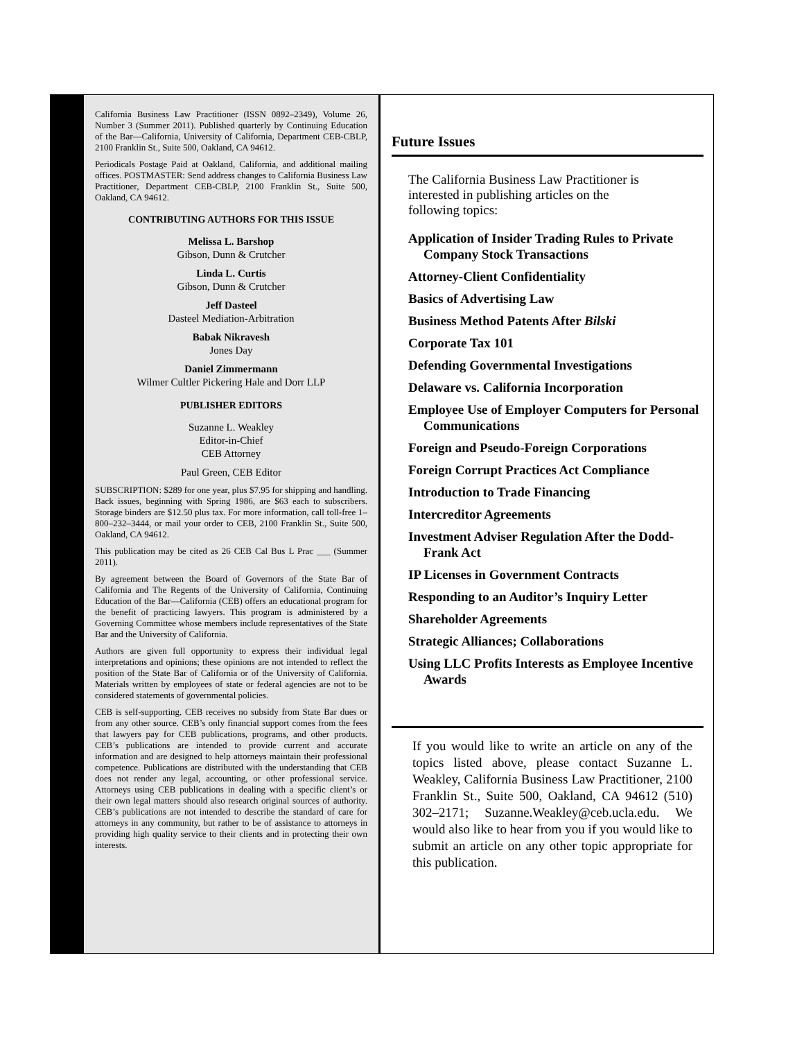California Business Law Practitioner (ISSN 0892–2349), Volume 26, Number 3 (Summer 2011). Published quarterly by Continuing Education of the Bar—California, University of California, Department CEB-CBLP, 2100 Franklin St., Suite 500, Oakland, CA 94612.
Periodicals Postage Paid at Oakland, California, and additional mailing offices. POSTMASTER: Send address changes to California Business Law Practitioner, Department CEB-CBLP, 2100 Franklin St., Suite 500, Oakland, CA 94612.
CONTRIBUTING AUTHORS FOR THIS ISSUE
Melissa L. Barshop
Gibson, Dunn & Crutcher
Linda L. Curtis
Gibson, Dunn & Crutcher
Jeff Dasteel
Dasteel Mediation-Arbitration
Babak Nikravesh
Jones Day
Daniel Zimmermann
Wilmer Cultler Pickering Hale and Dorr LLP
PUBLISHER EDITORS
Suzanne L. Weakley
Editor-in-Chief
CEB Attorney
Paul Green, CEB Editor
SUBSCRIPTION: $289 for one year, plus $7.95 for shipping and handling. Back issues, beginning with Spring 1986, are $63 each to subscribers. Storage binders are $12.50 plus tax. For more information, call toll-free 1–800–232–3444, or mail your order to CEB, 2100 Franklin St., Suite 500, Oakland, CA 94612.
This publication may be cited as 26 CEB Cal Bus L Prac ___ (Summer 2011).
By agreement between the Board of Governors of the State Bar of California and The Regents of the University of California, Continuing Education of the Bar—California (CEB) offers an educational program for the benefit of practicing lawyers. This program is administered by a Governing Committee whose members include representatives of the State Bar and the University of California.
Authors are given full opportunity to express their individual legal interpretations and opinions; these opinions are not intended to reflect the position of the State Bar of California or of the University of California. Materials written by employees of state or federal agencies are not to be considered statements of governmental policies.
CEB is self-supporting. CEB receives no subsidy from State Bar dues or from any other source. CEB’s only financial support comes from the fees that lawyers pay for CEB publications, programs, and other products. CEB’s publications are intended to provide current and accurate information and are designed to help attorneys maintain their professional competence. Publications are distributed with the understanding that CEB does not render any legal, accounting, or other professional service. Attorneys using CEB publications in dealing with a specific client’s or their own legal matters should also research original sources of authority. CEB’s publications are not intended to describe the standard of care for attorneys in any community, but rather to be of assistance to attorneys in providing high quality service to their clients and in protecting their own interests.
Future Issues
The California Business Law Practitioner is interested in publishing articles on the following topics:
Application of Insider Trading Rules to Private Company Stock Transactions
Attorney-Client Confidentiality
Basics of Advertising Law
Business Method Patents After Bilski
Corporate Tax 101
Defending Governmental Investigations
Delaware vs. California Incorporation
Employee Use of Employer Computers for Personal Communications
Foreign and Pseudo-Foreign Corporations
Foreign Corrupt Practices Act Compliance
Introduction to Trade Financing
Intercreditor Agreements
Investment Adviser Regulation After the Dodd-Frank Act
IP Licenses in Government Contracts
Responding to an Auditor’s Inquiry Letter
Shareholder Agreements
Strategic Alliances; Collaborations
Using LLC Profits Interests as Employee Incentive Awards
If you would like to write an article on any of the topics listed above, please contact Suzanne L. Weakley, California Business Law Practitioner, 2100 Franklin St., Suite 500, Oakland, CA 94612 (510) 302–2171; Suzanne.Weakley@ceb.ucla.edu. We would also like to hear from you if you would like to submit an article on any other topic appropriate for this publication.